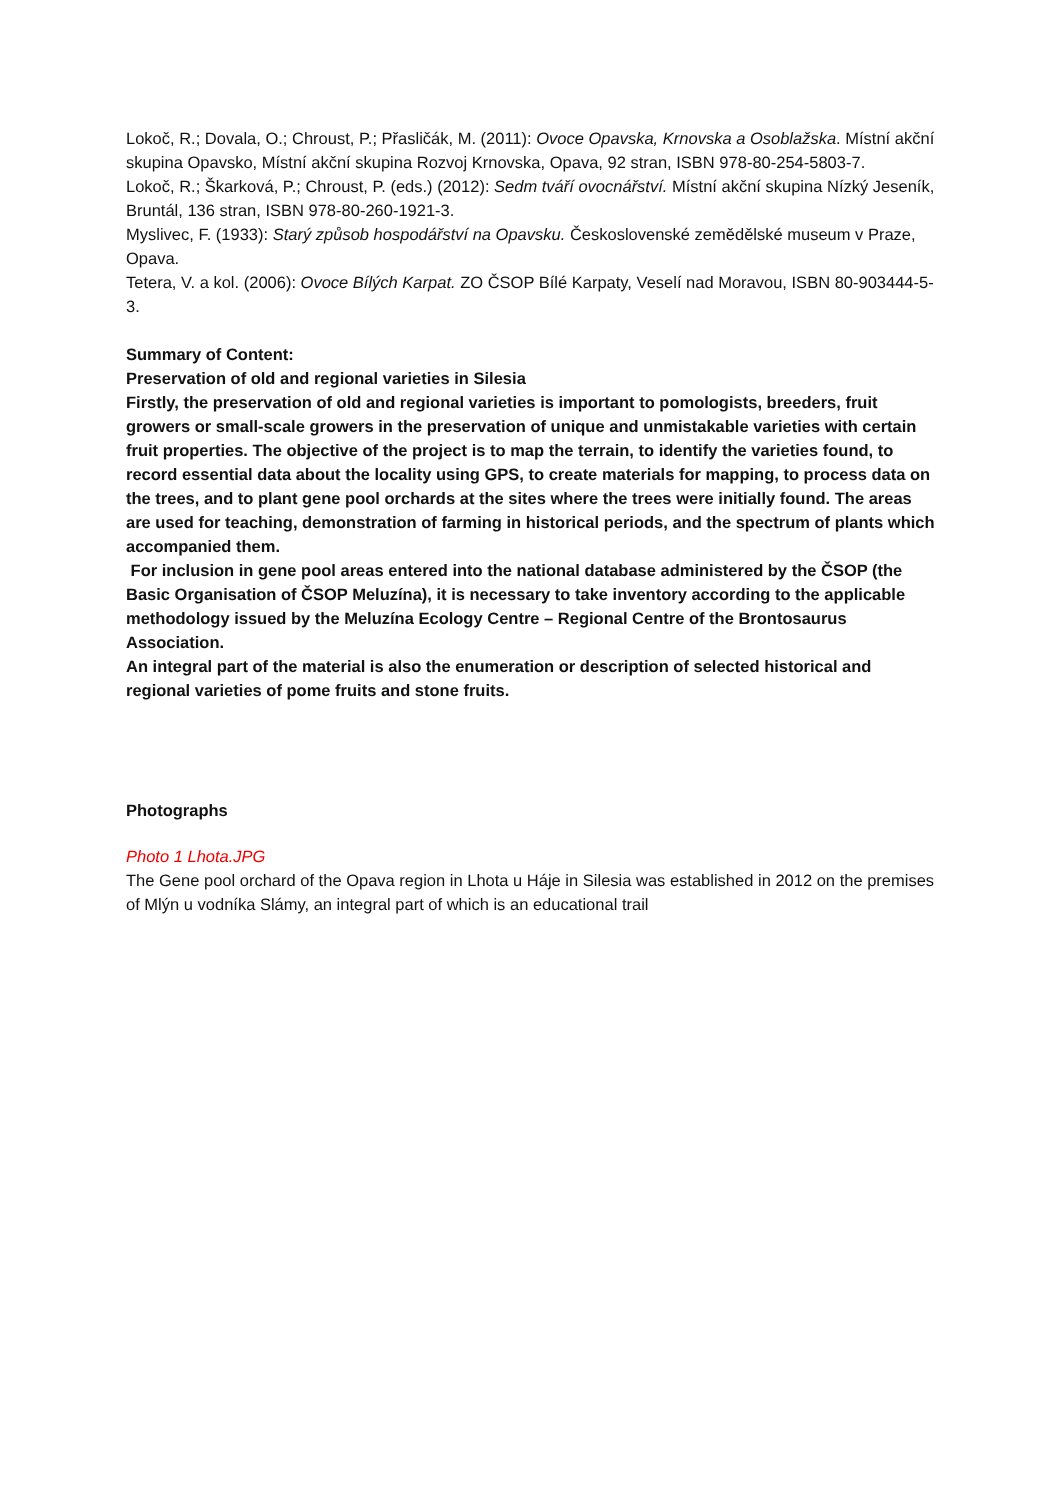Lokoč, R.; Dovala, O.; Chroust, P.; Přasličák, M. (2011): Ovoce Opavska, Krnovska a Osoblažska. Místní akční skupina Opavsko, Místní akční skupina Rozvoj Krnovska, Opava, 92 stran, ISBN 978-80-254-5803-7.
Lokoč, R.; Škarková, P.; Chroust, P. (eds.) (2012): Sedm tváří ovocnářství. Místní akční skupina Nízký Jeseník, Bruntál, 136 stran, ISBN 978-80-260-1921-3.
Myslivec, F. (1933): Starý způsob hospodářství na Opavsku. Československé zemědělské museum v Praze, Opava.
Tetera, V. a kol. (2006): Ovoce Bílých Karpat. ZO ČSOP Bílé Karpaty, Veselí nad Moravou, ISBN 80-903444-5-3.
Summary of Content:
Preservation of old and regional varieties in Silesia
Firstly, the preservation of old and regional varieties is important to pomologists, breeders, fruit growers or small-scale growers in the preservation of unique and unmistakable varieties with certain fruit properties. The objective of the project is to map the terrain, to identify the varieties found, to record essential data about the locality using GPS, to create materials for mapping, to process data on the trees, and to plant gene pool orchards at the sites where the trees were initially found. The areas are used for teaching, demonstration of farming in historical periods, and the spectrum of plants which accompanied them.
For inclusion in gene pool areas entered into the national database administered by the ČSOP (the Basic Organisation of ČSOP Meluzína), it is necessary to take inventory according to the applicable methodology issued by the Meluzína Ecology Centre – Regional Centre of the Brontosaurus Association.
An integral part of the material is also the enumeration or description of selected historical and regional varieties of pome fruits and stone fruits.
Photographs
Photo 1 Lhota.JPG
The Gene pool orchard of the Opava region in Lhota u Háje in Silesia was established in 2012 on the premises of Mlýn u vodníka Slámy, an integral part of which is an educational trail